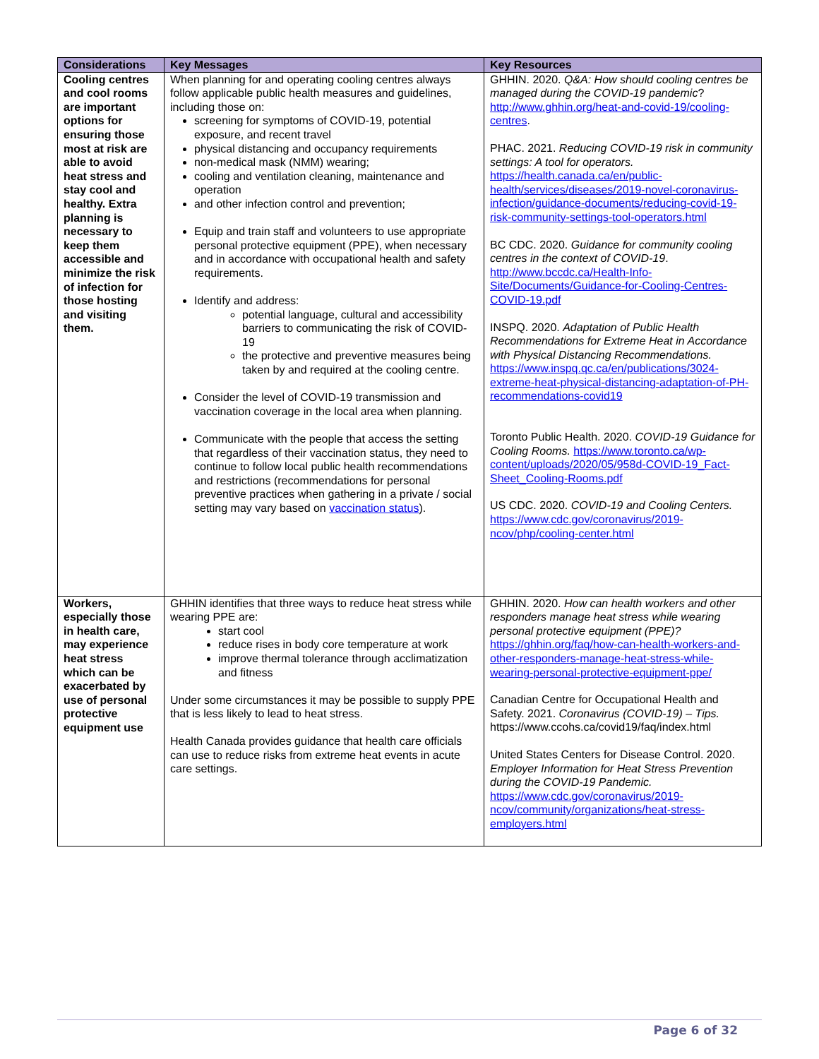| Considerations | Key Messages | Key Resources |
| --- | --- | --- |
| Cooling centres and cool rooms are important options for ensuring those most at risk are able to avoid heat stress and stay cool and healthy. Extra planning is necessary to keep them accessible and minimize the risk of infection for those hosting and visiting them. | When planning for and operating cooling centres always follow applicable public health measures and guidelines, including those on: screening for symptoms of COVID-19, potential exposure, and recent travel physical distancing and occupancy requirements non-medical mask (NMM) wearing; cooling and ventilation cleaning, maintenance and operation and other infection control and prevention; Equip and train staff and volunteers to use appropriate personal protective equipment (PPE), when necessary and in accordance with occupational health and safety requirements. Identify and address: potential language, cultural and accessibility barriers to communicating the risk of COVID-19 the protective and preventive measures being taken by and required at the cooling centre. Consider the level of COVID-19 transmission and vaccination coverage in the local area when planning. Communicate with the people that access the setting that regardless of their vaccination status, they need to continue to follow local public health recommendations and restrictions (recommendations for personal preventive practices when gathering in a private / social setting may vary based on vaccination status ). | GHHIN. 2020. Q&A: How should cooling centres be managed during the COVID-19 pandemic ? http://www.ghhin.org/heat-and-covid-19/cooling-centres . PHAC. 2021. Reducing COVID-19 risk in community settings: A tool for operators. https://health.canada.ca/en/public-health/services/diseases/2019-novel-coronavirus-infection/guidance-documents/reducing-covid-19-risk-community-settings-tool-operators.html BC CDC. 2020. Guidance for community cooling centres in the context of COVID-19 . http://www.bccdc.ca/Health-Info-Site/Documents/Guidance-for-Cooling-Centres-COVID-19.pdf INSPQ. 2020. Adaptation of Public Health Recommendations for Extreme Heat in Accordance with Physical Distancing Recommendations. https://www.inspq.qc.ca/en/publications/3024-extreme-heat-physical-distancing-adaptation-of-PH-recommendations-covid19 Toronto Public Health. 2020. COVID-19 Guidance for Cooling Rooms. https://www.toronto.ca/wp-content/uploads/2020/05/958d-COVID-19_Fact-Sheet_Cooling-Rooms.pdf US CDC. 2020. COVID-19 and Cooling Centers. https://www.cdc.gov/coronavirus/2019-ncov/php/cooling-center.html |
| Workers, especially those in health care, may experience heat stress which can be exacerbated by use of personal protective equipment use | GHHIN identifies that three ways to reduce heat stress while wearing PPE are: start cool reduce rises in body core temperature at work improve thermal tolerance through acclimatization and fitness Under some circumstances it may be possible to supply PPE that is less likely to lead to heat stress. Health Canada provides guidance that health care officials can use to reduce risks from extreme heat events in acute care settings. | GHHIN. 2020. How can health workers and other responders manage heat stress while wearing personal protective equipment (PPE)? https://ghhin.org/faq/how-can-health-workers-and-other-responders-manage-heat-stress-while-wearing-personal-protective-equipment-ppe/ Canadian Centre for Occupational Health and Safety. 2021. Coronavirus (COVID-19) – Tips. https://www.ccohs.ca/covid19/faq/index.html United States Centers for Disease Control. 2020. Employer Information for Heat Stress Prevention during the COVID-19 Pandemic. https://www.cdc.gov/coronavirus/2019-ncov/community/organizations/heat-stress-employers.html |
Page 6 of 32